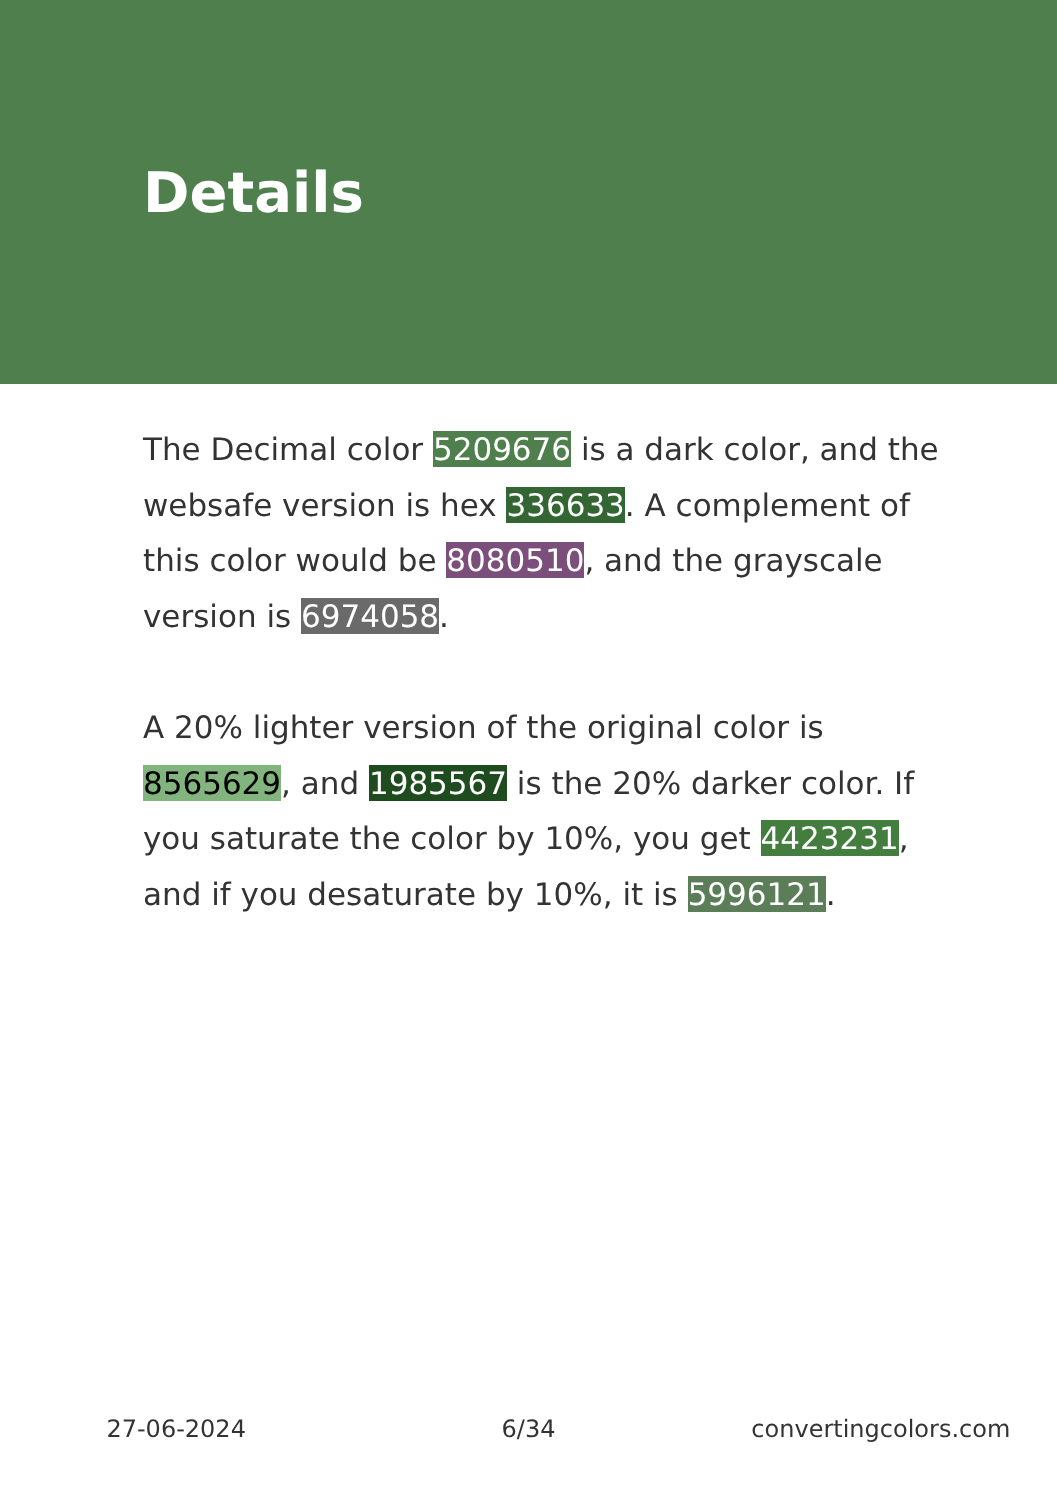Details
The Decimal color 5209676 is a dark color, and the websafe version is hex 336633. A complement of this color would be 8080510, and the grayscale version is 6974058.
A 20% lighter version of the original color is 8565629, and 1985567 is the 20% darker color. If you saturate the color by 10%, you get 4423231, and if you desaturate by 10%, it is 5996121.
27-06-2024 6/34 convertingcolors.com